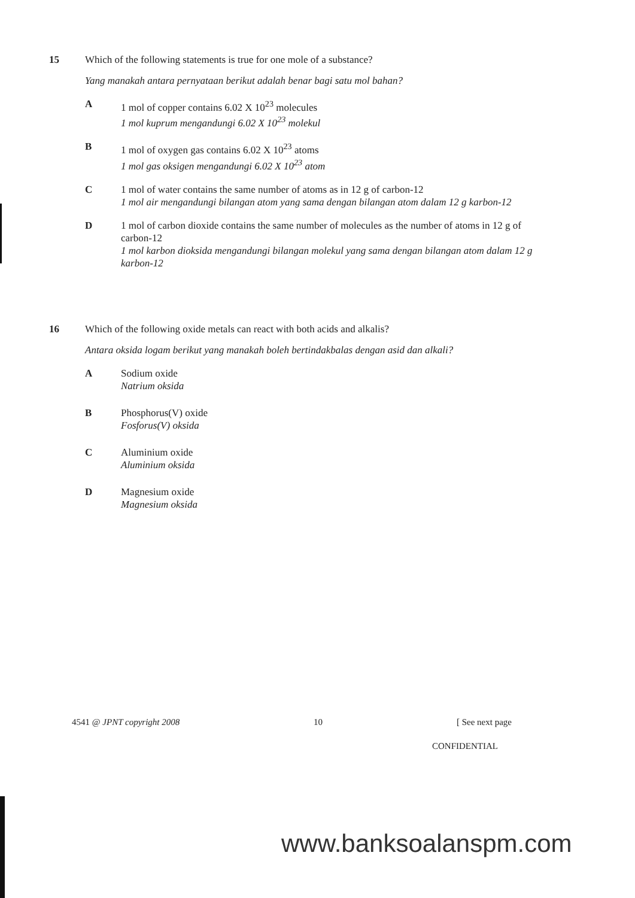15 Which of the following statements is true for one mole of a substance?
Yang manakah antara pernyataan berikut adalah benar bagi satu mol bahan?
A 1 mol of copper contains 6.02 X 10<sup>23</sup> molecules
1 mol kuprum mengandungi 6.02 X 10<sup>23</sup> molekul
B 1 mol of oxygen gas contains 6.02 X 10<sup>23</sup> atoms
1 mol gas oksigen mengandungi 6.02 X 10<sup>23</sup> atom
C 1 mol of water contains the same number of atoms as in 12 g of carbon-12
1 mol air mengandungi bilangan atom yang sama dengan bilangan atom dalam 12 g karbon-12
D 1 mol of carbon dioxide contains the same number of molecules as the number of atoms in 12 g of carbon-12
1 mol karbon dioksida mengandungi bilangan molekul yang sama dengan bilangan atom dalam 12 g karbon-12
16 Which of the following oxide metals can react with both acids and alkalis?
Antara oksida logam berikut yang manakah boleh bertindakbalas dengan asid dan alkali?
A Sodium oxide
Natrium oksida
B Phosphorus(V) oxide
Fosforus(V) oksida
C Aluminium oxide
Aluminium oksida
D Magnesium oxide
Magnesium oksida
4541 @ JPNT copyright 2008 10 [ See next page
CONFIDENTIAL
www.banksoalanspm.com